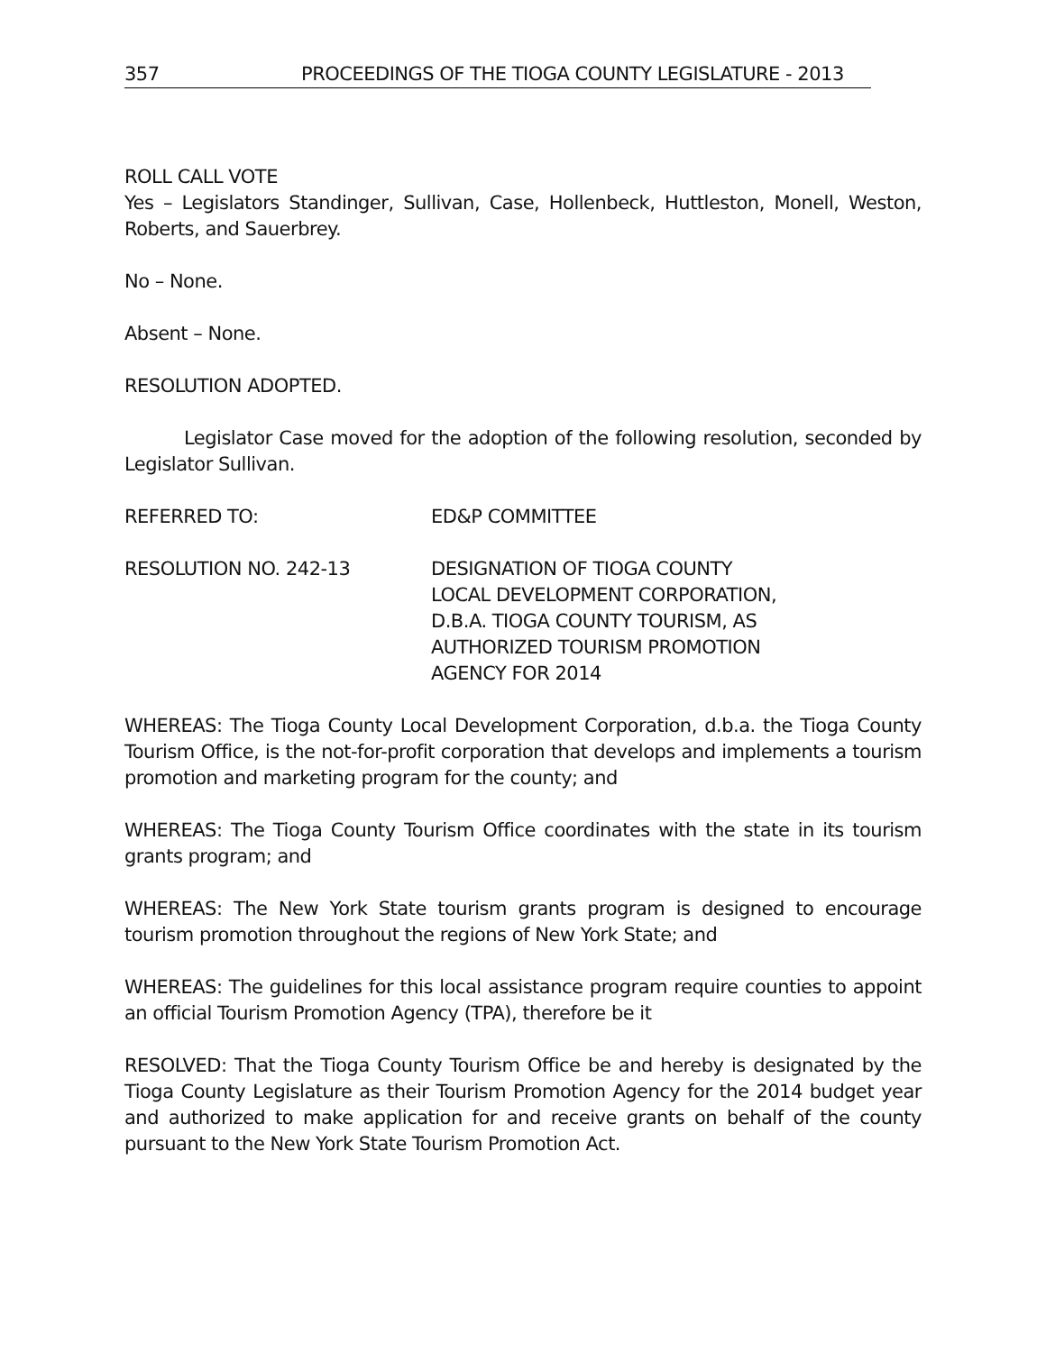357 PROCEEDINGS OF THE TIOGA COUNTY LEGISLATURE - 2013
ROLL CALL VOTE
Yes – Legislators Standinger, Sullivan, Case, Hollenbeck, Huttleston, Monell, Weston, Roberts, and Sauerbrey.
No – None.
Absent – None.
RESOLUTION ADOPTED.
Legislator Case moved for the adoption of the following resolution, seconded by Legislator Sullivan.
REFERRED TO: ED&P COMMITTEE
RESOLUTION NO. 242-13 DESIGNATION OF TIOGA COUNTY
LOCAL DEVELOPMENT CORPORATION,
D.B.A. TIOGA COUNTY TOURISM, AS
AUTHORIZED TOURISM PROMOTION
AGENCY FOR 2014
WHEREAS: The Tioga County Local Development Corporation, d.b.a. the Tioga County Tourism Office, is the not-for-profit corporation that develops and implements a tourism promotion and marketing program for the county; and
WHEREAS: The Tioga County Tourism Office coordinates with the state in its tourism grants program; and
WHEREAS: The New York State tourism grants program is designed to encourage tourism promotion throughout the regions of New York State; and
WHEREAS: The guidelines for this local assistance program require counties to appoint an official Tourism Promotion Agency (TPA), therefore be it
RESOLVED: That the Tioga County Tourism Office be and hereby is designated by the Tioga County Legislature as their Tourism Promotion Agency for the 2014 budget year and authorized to make application for and receive grants on behalf of the county pursuant to the New York State Tourism Promotion Act.